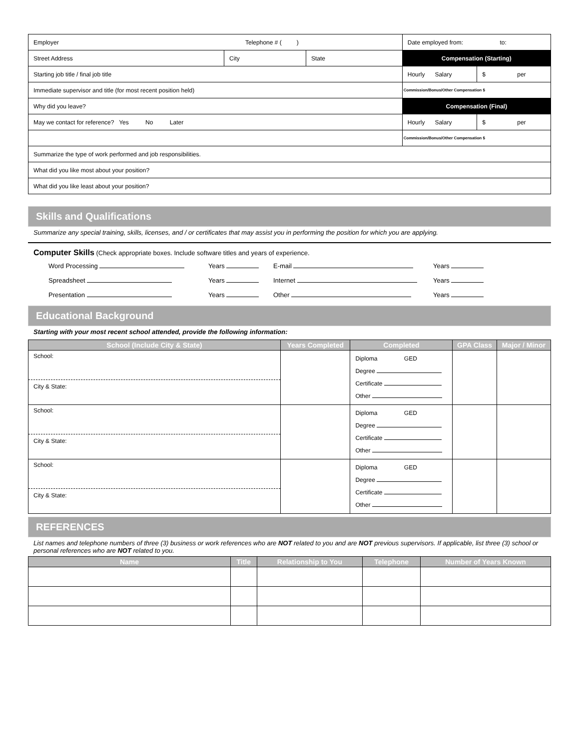| Employer Telephone # ( ) | | | Date employed from: to: | |
| Street Address | City | State | Compensation (Starting) | |
| Starting job title / final job title | | | Hourly Salary | $ per |
| Immediate supervisor and title (for most recent position held) | | | Commission/Bonus/Other Compensation $ | |
| Why did you leave? | | | Compensation (Final) | |
| May we contact for reference? Yes No Later | | | Hourly Salary | $ per |
| | | | Commission/Bonus/Other Compensation $ | |
| Summarize the type of work performed and job responsibilities. | | | | |
| What did you like most about your position? | | | | |
| What did you like least about your position? | | | | |
Skills and Qualifications
Summarize any special training, skills, licenses, and / or certificates that may assist you in performing the position for which you are applying.
Computer Skills (Check appropriate boxes. Include software titles and years of experience.
Word Processing
Years
E-mail
Years
Spreadsheet
Years
Internet
Years
Presentation
Years
Other
Years
Educational Background
Starting with your most recent school attended, provide the following information:
| School (Include City & State) | Years Completed | Completed | GPA Class | Major / Minor |
| --- | --- | --- | --- | --- |
| School: City & State: | | Diploma GED Degree Certificate Other | | |
| School: City & State: | | Diploma GED Degree Certificate Other | | |
| School: City & State: | | Diploma GED Degree Certificate Other | | |
REFERENCES
List names and telephone numbers of three (3) business or work references who are NOT related to you and are NOT previous supervisors. If applicable, list three (3) school or personal references who are NOT related to you.
| Name | Title | Relationship to You | Telephone | Number of Years Known |
| --- | --- | --- | --- | --- |